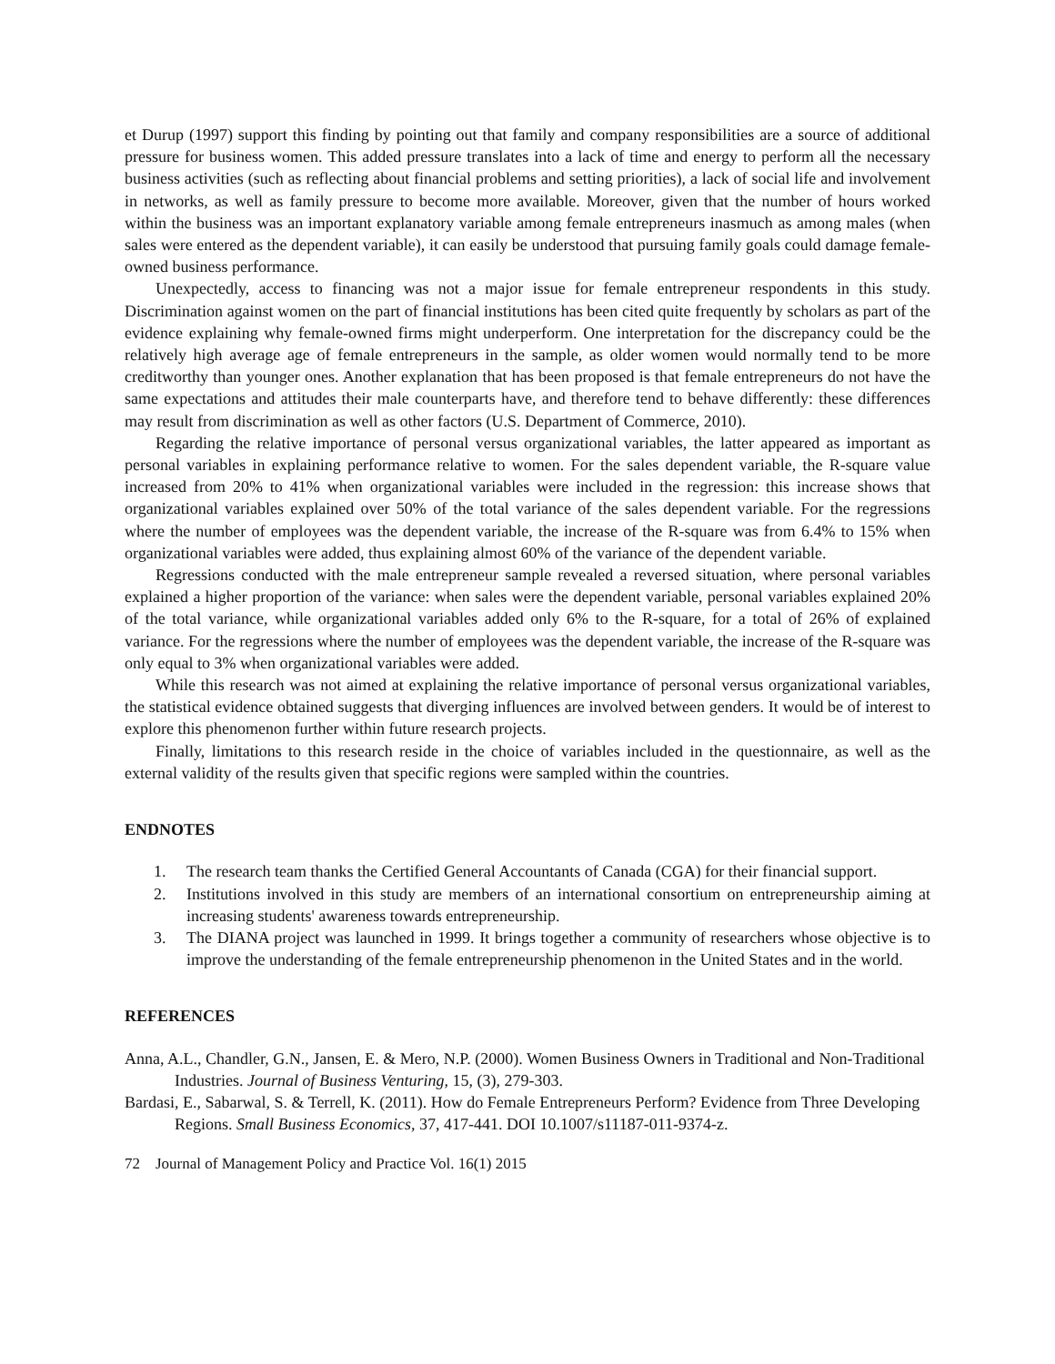et Durup (1997) support this finding by pointing out that family and company responsibilities are a source of additional pressure for business women. This added pressure translates into a lack of time and energy to perform all the necessary business activities (such as reflecting about financial problems and setting priorities), a lack of social life and involvement in networks, as well as family pressure to become more available. Moreover, given that the number of hours worked within the business was an important explanatory variable among female entrepreneurs inasmuch as among males (when sales were entered as the dependent variable), it can easily be understood that pursuing family goals could damage female-owned business performance.
Unexpectedly, access to financing was not a major issue for female entrepreneur respondents in this study. Discrimination against women on the part of financial institutions has been cited quite frequently by scholars as part of the evidence explaining why female-owned firms might underperform. One interpretation for the discrepancy could be the relatively high average age of female entrepreneurs in the sample, as older women would normally tend to be more creditworthy than younger ones. Another explanation that has been proposed is that female entrepreneurs do not have the same expectations and attitudes their male counterparts have, and therefore tend to behave differently: these differences may result from discrimination as well as other factors (U.S. Department of Commerce, 2010).
Regarding the relative importance of personal versus organizational variables, the latter appeared as important as personal variables in explaining performance relative to women. For the sales dependent variable, the R-square value increased from 20% to 41% when organizational variables were included in the regression: this increase shows that organizational variables explained over 50% of the total variance of the sales dependent variable. For the regressions where the number of employees was the dependent variable, the increase of the R-square was from 6.4% to 15% when organizational variables were added, thus explaining almost 60% of the variance of the dependent variable.
Regressions conducted with the male entrepreneur sample revealed a reversed situation, where personal variables explained a higher proportion of the variance: when sales were the dependent variable, personal variables explained 20% of the total variance, while organizational variables added only 6% to the R-square, for a total of 26% of explained variance. For the regressions where the number of employees was the dependent variable, the increase of the R-square was only equal to 3% when organizational variables were added.
While this research was not aimed at explaining the relative importance of personal versus organizational variables, the statistical evidence obtained suggests that diverging influences are involved between genders. It would be of interest to explore this phenomenon further within future research projects.
Finally, limitations to this research reside in the choice of variables included in the questionnaire, as well as the external validity of the results given that specific regions were sampled within the countries.
ENDNOTES
1. The research team thanks the Certified General Accountants of Canada (CGA) for their financial support.
2. Institutions involved in this study are members of an international consortium on entrepreneurship aiming at increasing students' awareness towards entrepreneurship.
3. The DIANA project was launched in 1999. It brings together a community of researchers whose objective is to improve the understanding of the female entrepreneurship phenomenon in the United States and in the world.
REFERENCES
Anna, A.L., Chandler, G.N., Jansen, E. & Mero, N.P. (2000). Women Business Owners in Traditional and Non-Traditional Industries. Journal of Business Venturing, 15, (3), 279-303.
Bardasi, E., Sabarwal, S. & Terrell, K. (2011). How do Female Entrepreneurs Perform? Evidence from Three Developing Regions. Small Business Economics, 37, 417-441. DOI 10.1007/s11187-011-9374-z.
72 Journal of Management Policy and Practice Vol. 16(1) 2015